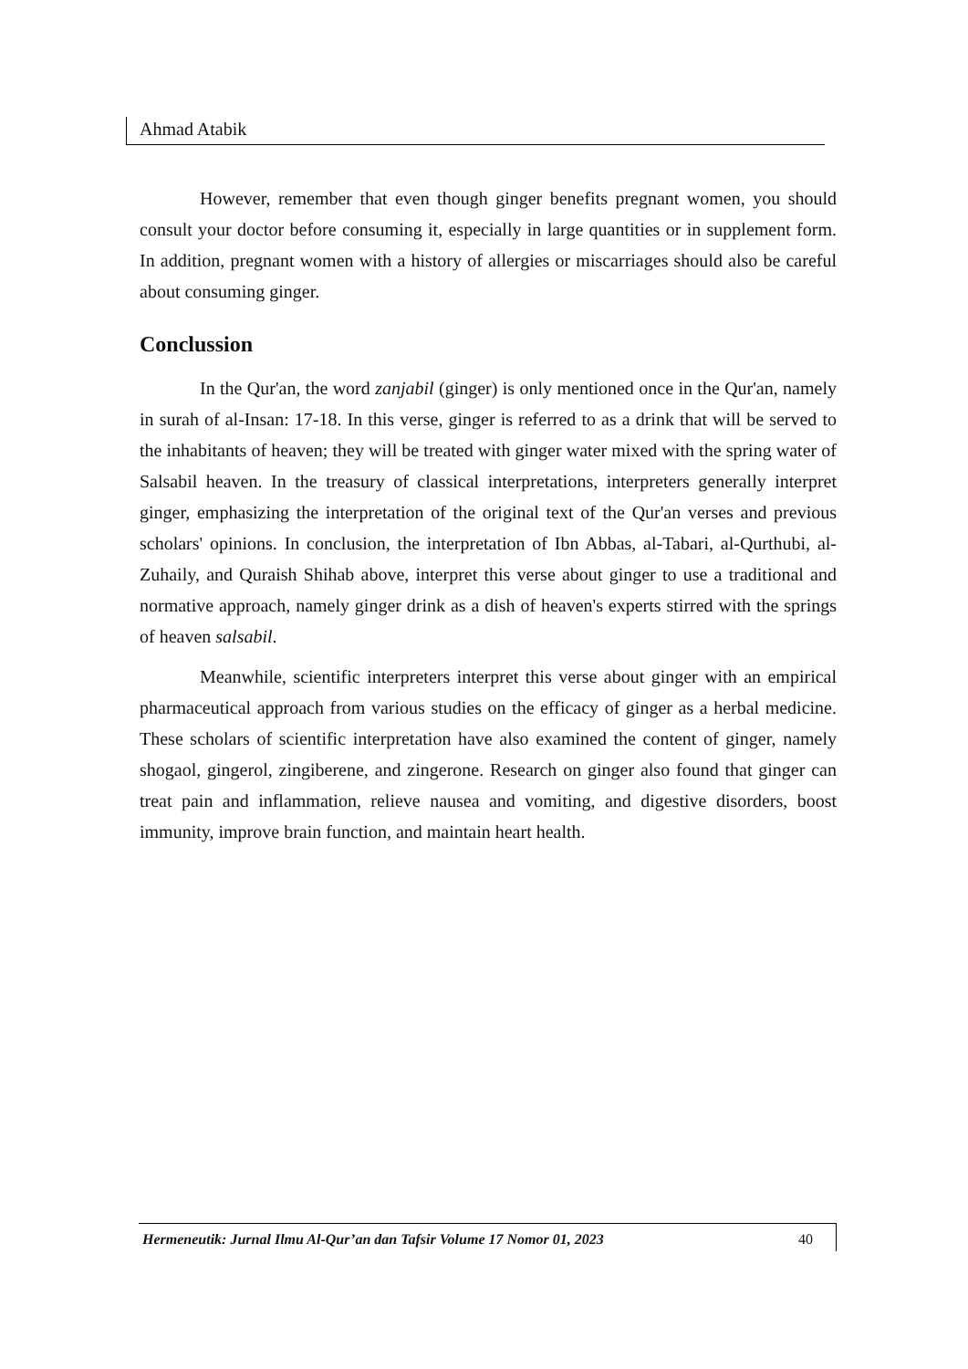Ahmad Atabik
However, remember that even though ginger benefits pregnant women, you should consult your doctor before consuming it, especially in large quantities or in supplement form. In addition, pregnant women with a history of allergies or miscarriages should also be careful about consuming ginger.
Conclussion
In the Qur'an, the word zanjabil (ginger) is only mentioned once in the Qur'an, namely in surah of al-Insan: 17-18. In this verse, ginger is referred to as a drink that will be served to the inhabitants of heaven; they will be treated with ginger water mixed with the spring water of Salsabil heaven. In the treasury of classical interpretations, interpreters generally interpret ginger, emphasizing the interpretation of the original text of the Qur'an verses and previous scholars' opinions. In conclusion, the interpretation of Ibn Abbas, al-Tabari, al-Qurthubi, al-Zuhaily, and Quraish Shihab above, interpret this verse about ginger to use a traditional and normative approach, namely ginger drink as a dish of heaven's experts stirred with the springs of heaven salsabil.
Meanwhile, scientific interpreters interpret this verse about ginger with an empirical pharmaceutical approach from various studies on the efficacy of ginger as a herbal medicine. These scholars of scientific interpretation have also examined the content of ginger, namely shogaol, gingerol, zingiberene, and zingerone. Research on ginger also found that ginger can treat pain and inflammation, relieve nausea and vomiting, and digestive disorders, boost immunity, improve brain function, and maintain heart health.
Hermeneutik: Jurnal Ilmu Al-Qur’an dan Tafsir Volume 17 Nomor 01, 2023 40